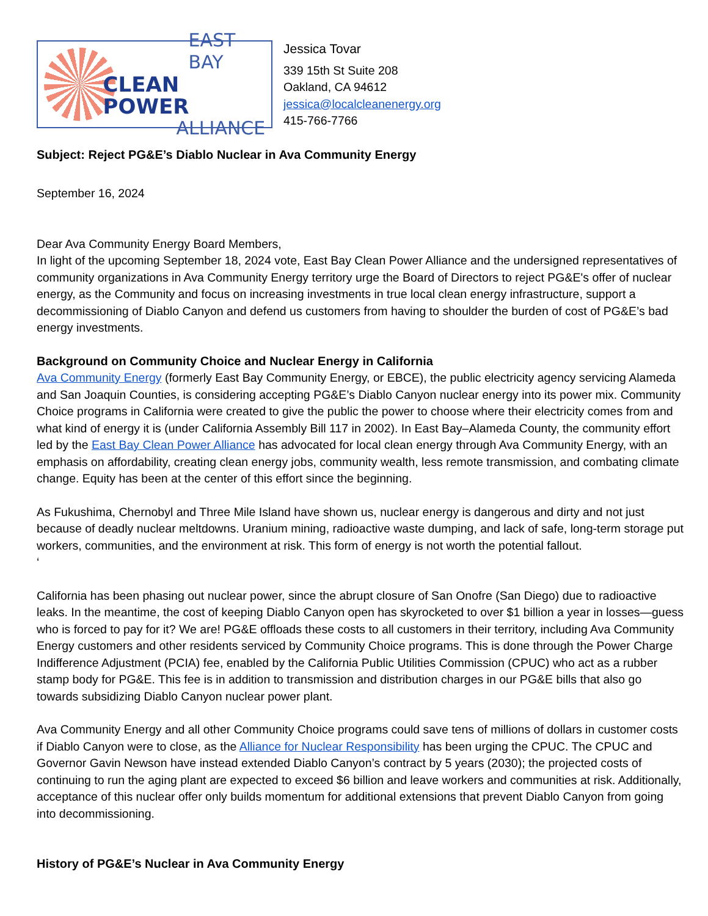EAST BAY
CLEAN POWER
ALLIANCE
Jessica Tovar
339 15th St Suite 208
Oakland, CA 94612
jessica@localcleanenergy.org
415-766-7766
Subject: Reject PG&E’s Diablo Nuclear in Ava Community Energy
September 16, 2024
Dear Ava Community Energy Board Members,
In light of the upcoming September 18, 2024 vote, East Bay Clean Power Alliance and the undersigned representatives of community organizations in Ava Community Energy territory urge the Board of Directors to reject PG&E's offer of nuclear energy, as the Community and focus on increasing investments in true local clean energy infrastructure, support a decommissioning of Diablo Canyon and defend us customers from having to shoulder the burden of cost of PG&E’s bad energy investments.
Background on Community Choice and Nuclear Energy in California
Ava Community Energy (formerly East Bay Community Energy, or EBCE), the public electricity agency servicing Alameda and San Joaquin Counties, is considering accepting PG&E’s Diablo Canyon nuclear energy into its power mix. Community Choice programs in California were created to give the public the power to choose where their electricity comes from and what kind of energy it is (under California Assembly Bill 117 in 2002). In East Bay–Alameda County, the community effort led by the East Bay Clean Power Alliance has advocated for local clean energy through Ava Community Energy, with an emphasis on affordability, creating clean energy jobs, community wealth, less remote transmission, and combating climate change. Equity has been at the center of this effort since the beginning.
As Fukushima, Chernobyl and Three Mile Island have shown us, nuclear energy is dangerous and dirty and not just because of deadly nuclear meltdowns. Uranium mining, radioactive waste dumping, and lack of safe, long-term storage put workers, communities, and the environment at risk. This form of energy is not worth the potential fallout.
‘
California has been phasing out nuclear power, since the abrupt closure of San Onofre (San Diego) due to radioactive leaks. In the meantime, the cost of keeping Diablo Canyon open has skyrocketed to over $1 billion a year in losses—guess who is forced to pay for it? We are! PG&E offloads these costs to all customers in their territory, including Ava Community Energy customers and other residents serviced by Community Choice programs. This is done through the Power Charge Indifference Adjustment (PCIA) fee, enabled by the California Public Utilities Commission (CPUC) who act as a rubber stamp body for PG&E. This fee is in addition to transmission and distribution charges in our PG&E bills that also go towards subsidizing Diablo Canyon nuclear power plant.
Ava Community Energy and all other Community Choice programs could save tens of millions of dollars in customer costs if Diablo Canyon were to close, as the Alliance for Nuclear Responsibility has been urging the CPUC. The CPUC and Governor Gavin Newson have instead extended Diablo Canyon’s contract by 5 years (2030); the projected costs of continuing to run the aging plant are expected to exceed $6 billion and leave workers and communities at risk. Additionally, acceptance of this nuclear offer only builds momentum for additional extensions that prevent Diablo Canyon from going into decommissioning.
History of PG&E’s Nuclear in Ava Community Energy